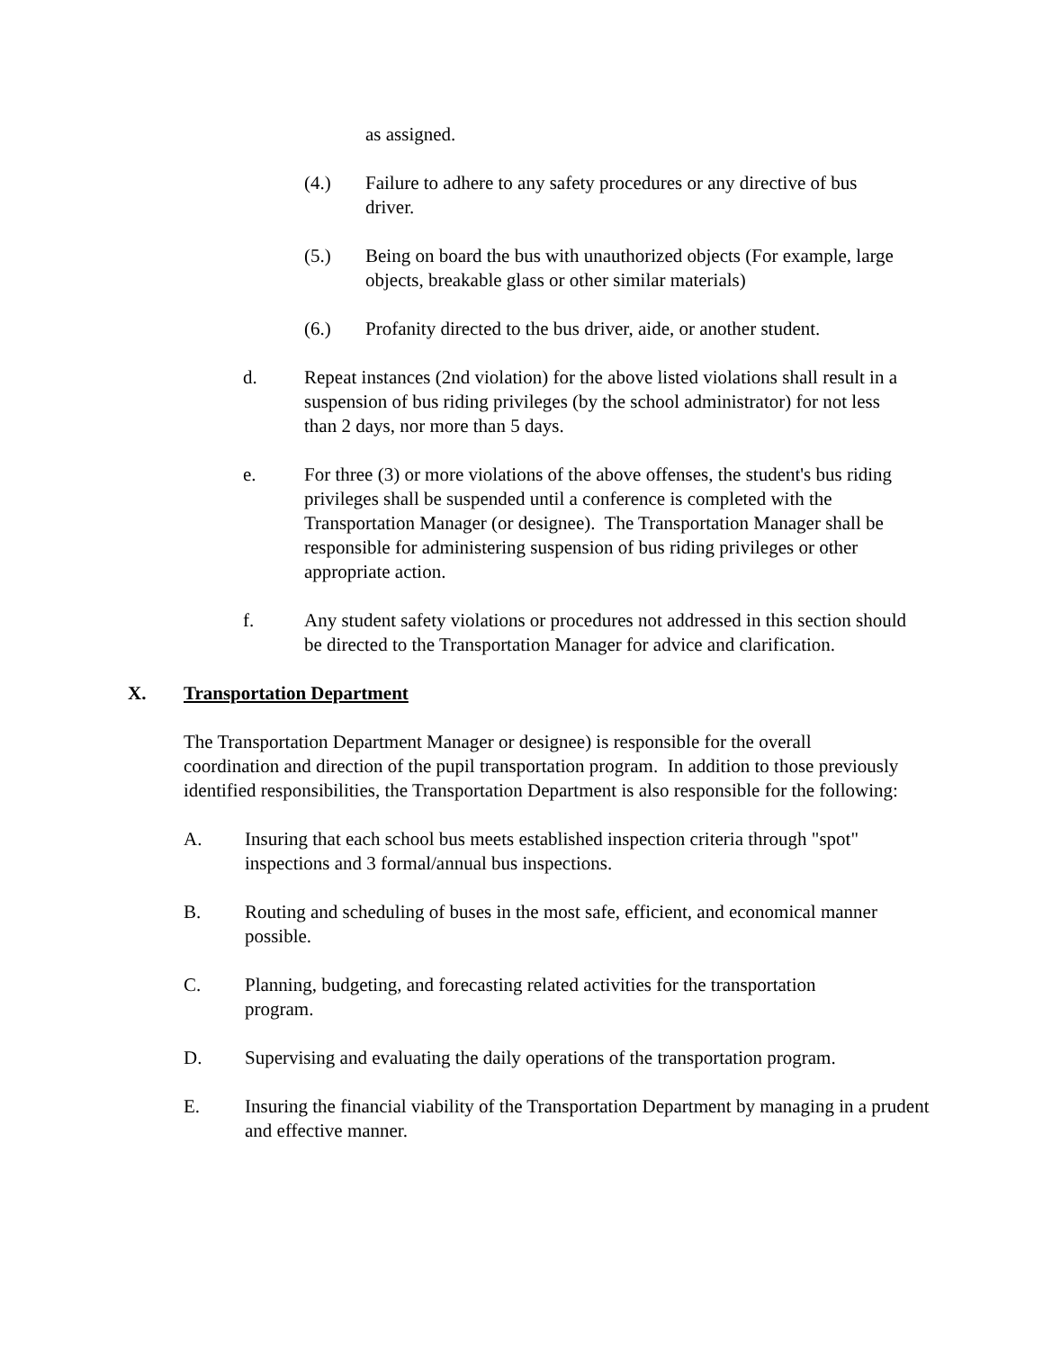as assigned.
(4.) Failure to adhere to any safety procedures or any directive of bus driver.
(5.) Being on board the bus with unauthorized objects (For example, large objects, breakable glass or other similar materials)
(6.) Profanity directed to the bus driver, aide, or another student.
d. Repeat instances (2nd violation) for the above listed violations shall result in a suspension of bus riding privileges (by the school administrator) for not less than 2 days, nor more than 5 days.
e. For three (3) or more violations of the above offenses, the student's bus riding privileges shall be suspended until a conference is completed with the Transportation Manager (or designee). The Transportation Manager shall be responsible for administering suspension of bus riding privileges or other appropriate action.
f. Any student safety violations or procedures not addressed in this section should be directed to the Transportation Manager for advice and clarification.
X. Transportation Department
The Transportation Department Manager or designee) is responsible for the overall coordination and direction of the pupil transportation program. In addition to those previously identified responsibilities, the Transportation Department is also responsible for the following:
A. Insuring that each school bus meets established inspection criteria through "spot" inspections and 3 formal/annual bus inspections.
B. Routing and scheduling of buses in the most safe, efficient, and economical manner possible.
C. Planning, budgeting, and forecasting related activities for the transportation program.
D. Supervising and evaluating the daily operations of the transportation program.
E. Insuring the financial viability of the Transportation Department by managing in a prudent and effective manner.